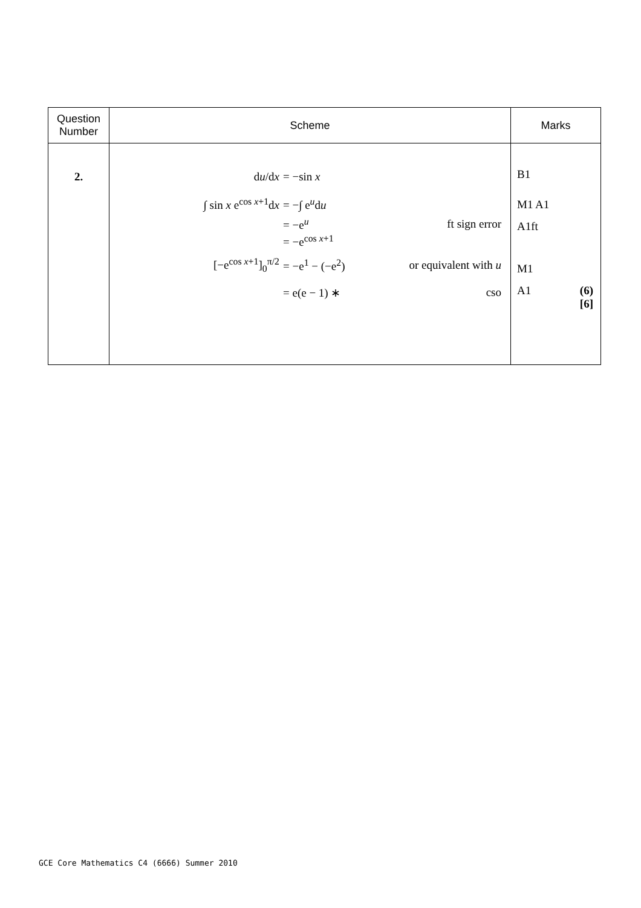| Question Number | Scheme | Marks |
| --- | --- | --- |
| 2. | d u /d x = −sin x ∫ sin x e<sup>cos x+1</sup>d x = −∫ e<sup>u</sup>d u = −e<sup>u</sup> ft sign error = −e<sup>cos x+1</sup> [−e<sup>cos x+1</sup>]<sub>0</sub><sup>π/2</sup> = −e<sup>1</sup> − (−e<sup>2</sup>) or equivalent with u = e(e − 1) ∗ cso | B1 M1 A1 A1ft M1 A1 (6) [6] |
GCE Core Mathematics C4 (6666) Summer 2010